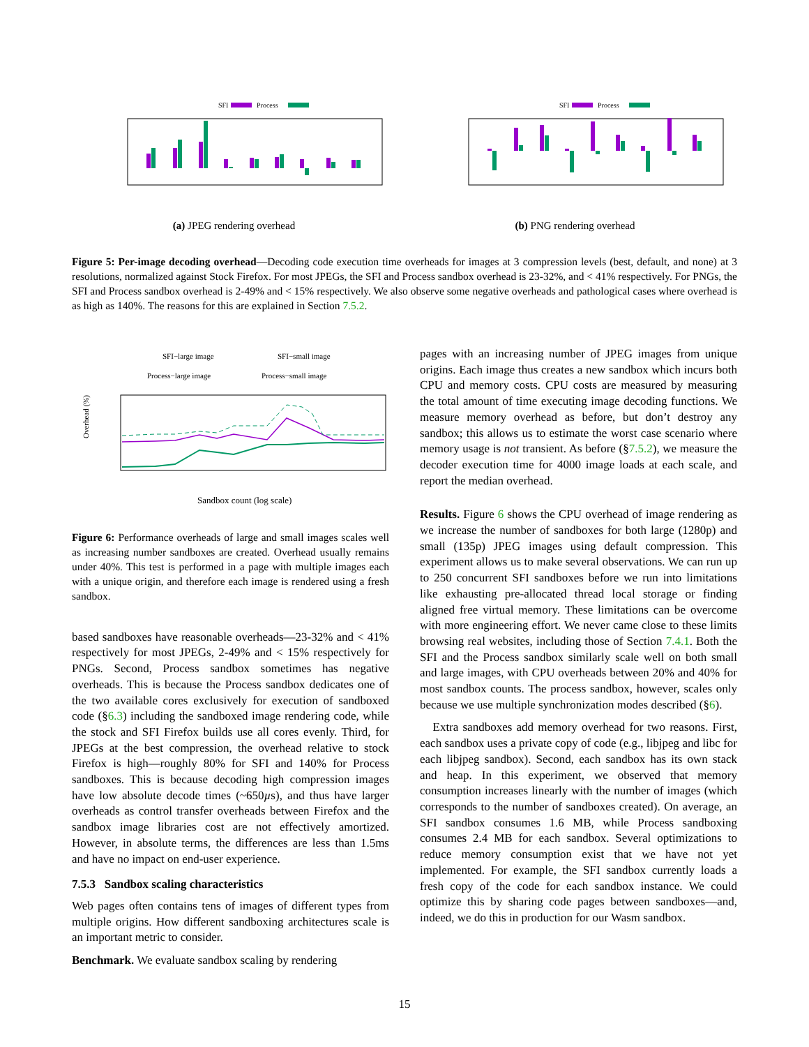SFI
Process
(a) JPEG rendering overhead
SFI
Process
(b) PNG rendering overhead
Figure 5: Per-image decoding overhead—Decoding code execution time overheads for images at 3 compression levels (best, default, and none) at 3 resolutions, normalized against Stock Firefox. For most JPEGs, the SFI and Process sandbox overhead is 23-32%, and < 41% respectively. For PNGs, the SFI and Process sandbox overhead is 2-49% and < 15% respectively. We also observe some negative overheads and pathological cases where overhead is as high as 140%. The reasons for this are explained in Section 7.5.2.
SFI−large image
SFI−small image
Process−large image
Process−small image
Overhead (%)
Sandbox count (log scale)
Figure 6: Performance overheads of large and small images scales well as increasing number sandboxes are created. Overhead usually remains under 40%. This test is performed in a page with multiple images each with a unique origin, and therefore each image is rendered using a fresh sandbox.
based sandboxes have reasonable overheads—23-32% and < 41% respectively for most JPEGs, 2-49% and < 15% respectively for PNGs. Second, Process sandbox sometimes has negative overheads. This is because the Process sandbox dedicates one of the two available cores exclusively for execution of sandboxed code (§6.3) including the sandboxed image rendering code, while the stock and SFI Firefox builds use all cores evenly. Third, for JPEGs at the best compression, the overhead relative to stock Firefox is high—roughly 80% for SFI and 140% for Process sandboxes. This is because decoding high compression images have low absolute decode times (~650µs), and thus have larger overheads as control transfer overheads between Firefox and the sandbox image libraries cost are not effectively amortized. However, in absolute terms, the differences are less than 1.5ms and have no impact on end-user experience.
7.5.3 Sandbox scaling characteristics
Web pages often contains tens of images of different types from multiple origins. How different sandboxing architectures scale is an important metric to consider.
Benchmark. We evaluate sandbox scaling by rendering
pages with an increasing number of JPEG images from unique origins. Each image thus creates a new sandbox which incurs both CPU and memory costs. CPU costs are measured by measuring the total amount of time executing image decoding functions. We measure memory overhead as before, but don’t destroy any sandbox; this allows us to estimate the worst case scenario where memory usage is not transient. As before (§7.5.2), we measure the decoder execution time for 4000 image loads at each scale, and report the median overhead.
Results. Figure 6 shows the CPU overhead of image rendering as we increase the number of sandboxes for both large (1280p) and small (135p) JPEG images using default compression. This experiment allows us to make several observations. We can run up to 250 concurrent SFI sandboxes before we run into limitations like exhausting pre-allocated thread local storage or finding aligned free virtual memory. These limitations can be overcome with more engineering effort. We never came close to these limits browsing real websites, including those of Section 7.4.1. Both the SFI and the Process sandbox similarly scale well on both small and large images, with CPU overheads between 20% and 40% for most sandbox counts. The process sandbox, however, scales only because we use multiple synchronization modes described (§6).
Extra sandboxes add memory overhead for two reasons. First, each sandbox uses a private copy of code (e.g., libjpeg and libc for each libjpeg sandbox). Second, each sandbox has its own stack and heap. In this experiment, we observed that memory consumption increases linearly with the number of images (which corresponds to the number of sandboxes created). On average, an SFI sandbox consumes 1.6 MB, while Process sandboxing consumes 2.4 MB for each sandbox. Several optimizations to reduce memory consumption exist that we have not yet implemented. For example, the SFI sandbox currently loads a fresh copy of the code for each sandbox instance. We could optimize this by sharing code pages between sandboxes—and, indeed, we do this in production for our Wasm sandbox.
15